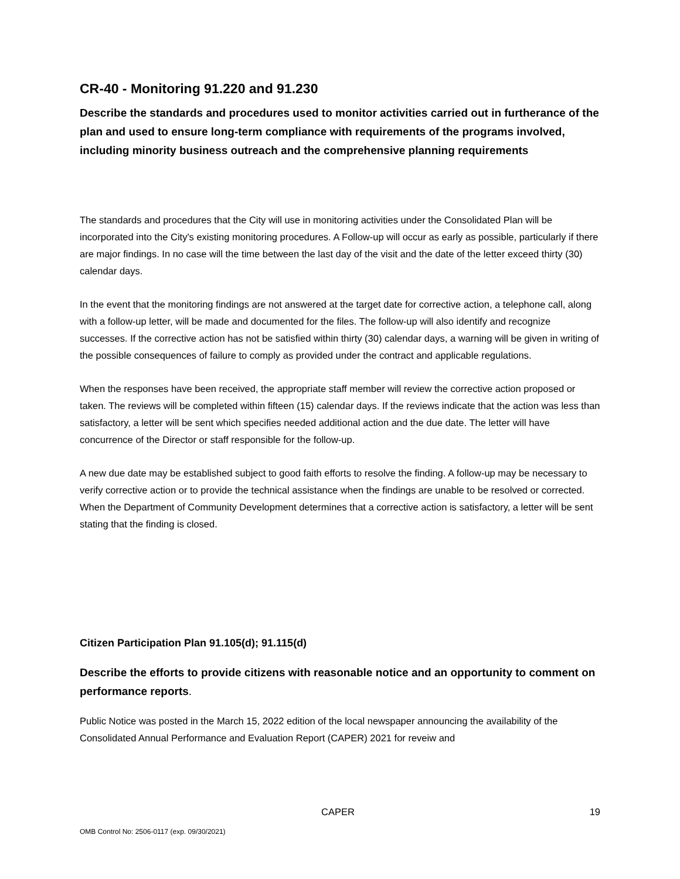CR-40 - Monitoring 91.220 and 91.230
Describe the standards and procedures used to monitor activities carried out in furtherance of the plan and used to ensure long-term compliance with requirements of the programs involved, including minority business outreach and the comprehensive planning requirements
The standards and procedures that the City will use in monitoring activities under the Consolidated Plan will be incorporated into the City's existing monitoring procedures. A Follow-up will occur as early as possible, particularly if there are major findings. In no case will the time between the last day of the visit and the date of the letter exceed thirty (30) calendar days.
In the event that the monitoring findings are not answered at the target date for corrective action, a telephone call, along with a follow-up letter, will be made and documented for the files. The follow-up will also identify and recognize successes. If the corrective action has not be satisfied within thirty (30) calendar days, a warning will be given in writing of the possible consequences of failure to comply as provided under the contract and applicable regulations.
When the responses have been received, the appropriate staff member will review the corrective action proposed or taken. The reviews will be completed within fifteen (15) calendar days. If the reviews indicate that the action was less than satisfactory, a letter will be sent which specifies needed additional action and the due date. The letter will have concurrence of the Director or staff responsible for the follow-up.
A new due date may be established subject to good faith efforts to resolve the finding. A follow-up may be necessary to verify corrective action or to provide the technical assistance when the findings are unable to be resolved or corrected. When the Department of Community Development determines that a corrective action is satisfactory, a letter will be sent stating that the finding is closed.
Citizen Participation Plan 91.105(d); 91.115(d)
Describe the efforts to provide citizens with reasonable notice and an opportunity to comment on performance reports.
Public Notice was posted in the March 15, 2022 edition of the local newspaper announcing the availability of the Consolidated Annual Performance and Evaluation Report (CAPER) 2021 for reveiw and
CAPER 19
OMB Control No: 2506-0117 (exp. 09/30/2021)